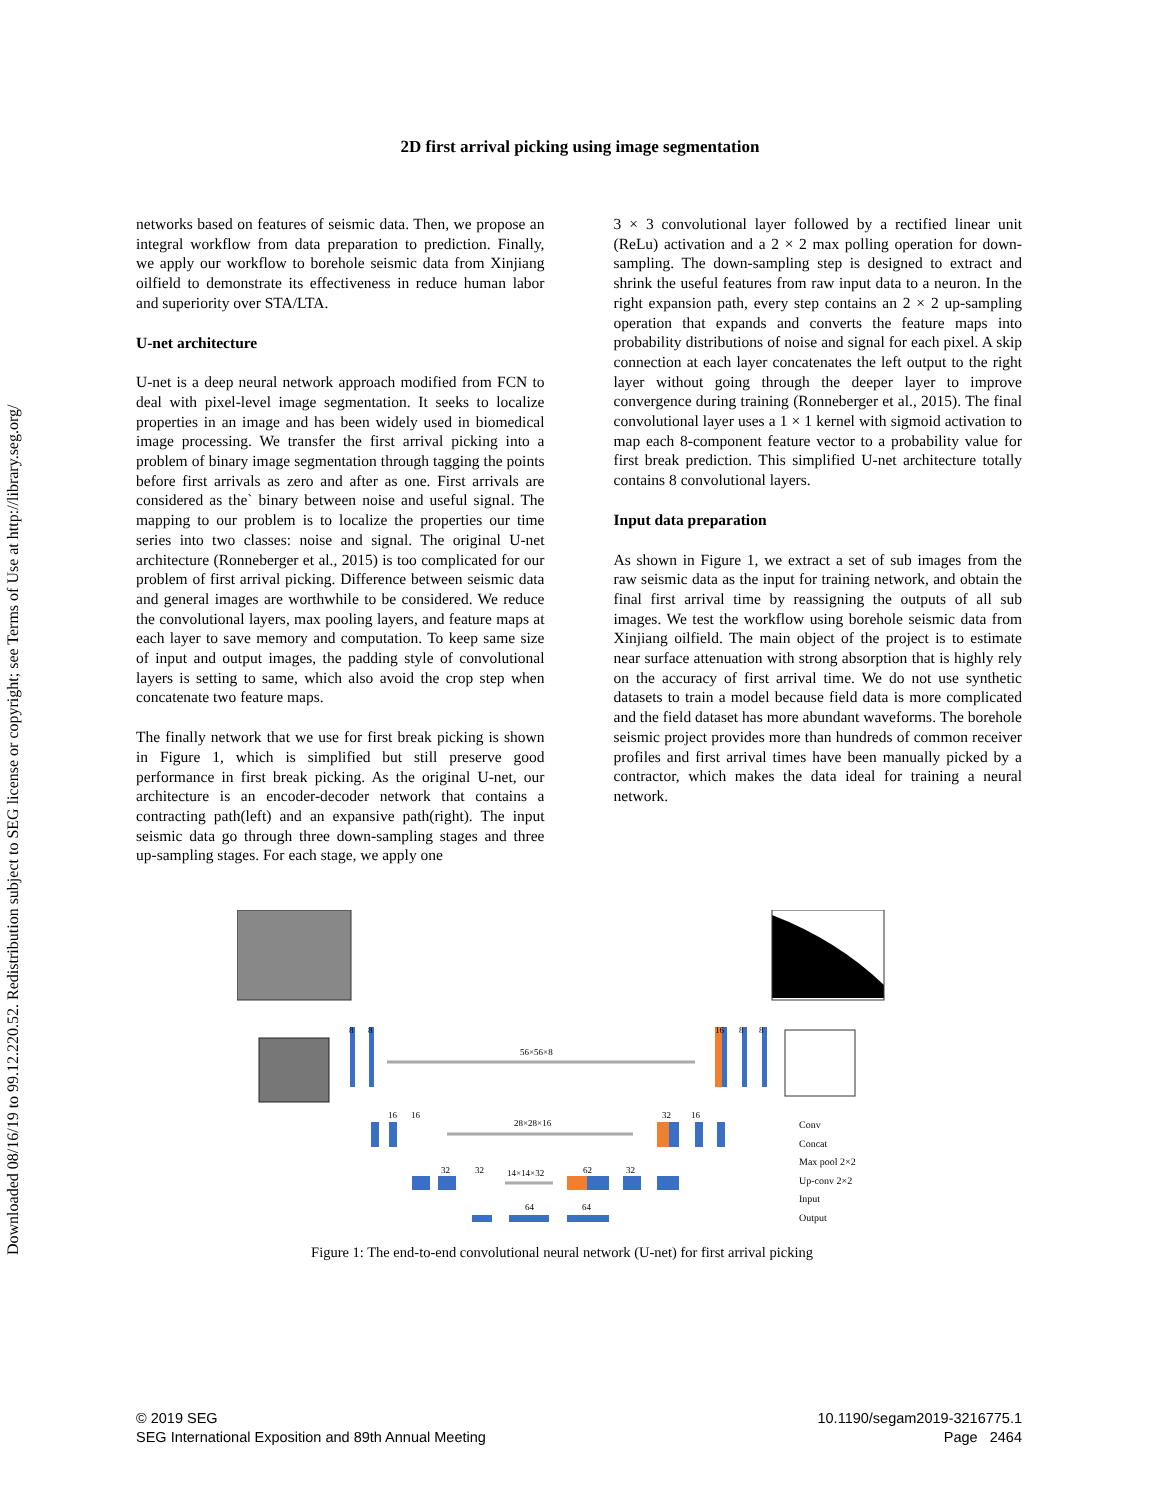Downloaded 08/16/19 to 99.12.220.52. Redistribution subject to SEG license or copyright; see Terms of Use at http://library.seg.org/
2D first arrival picking using image segmentation
networks based on features of seismic data. Then, we propose an integral workflow from data preparation to prediction. Finally, we apply our workflow to borehole seismic data from Xinjiang oilfield to demonstrate its effectiveness in reduce human labor and superiority over STA/LTA.
U-net architecture
U-net is a deep neural network approach modified from FCN to deal with pixel-level image segmentation. It seeks to localize properties in an image and has been widely used in biomedical image processing. We transfer the first arrival picking into a problem of binary image segmentation through tagging the points before first arrivals as zero and after as one. First arrivals are considered as the` binary between noise and useful signal. The mapping to our problem is to localize the properties our time series into two classes: noise and signal. The original U-net architecture (Ronneberger et al., 2015) is too complicated for our problem of first arrival picking. Difference between seismic data and general images are worthwhile to be considered. We reduce the convolutional layers, max pooling layers, and feature maps at each layer to save memory and computation. To keep same size of input and output images, the padding style of convolutional layers is setting to same, which also avoid the crop step when concatenate two feature maps.
The finally network that we use for first break picking is shown in Figure 1, which is simplified but still preserve good performance in first break picking. As the original U-net, our architecture is an encoder-decoder network that contains a contracting path(left) and an expansive path(right). The input seismic data go through three down-sampling stages and three up-sampling stages. For each stage, we apply one
3 × 3 convolutional layer followed by a rectified linear unit (ReLu) activation and a 2 × 2 max polling operation for down-sampling. The down-sampling step is designed to extract and shrink the useful features from raw input data to a neuron. In the right expansion path, every step contains an 2 × 2 up-sampling operation that expands and converts the feature maps into probability distributions of noise and signal for each pixel. A skip connection at each layer concatenates the left output to the right layer without going through the deeper layer to improve convergence during training (Ronneberger et al., 2015). The final convolutional layer uses a 1 × 1 kernel with sigmoid activation to map each 8-component feature vector to a probability value for first break prediction. This simplified U-net architecture totally contains 8 convolutional layers.
Input data preparation
As shown in Figure 1, we extract a set of sub images from the raw seismic data as the input for training network, and obtain the final first arrival time by reassigning the outputs of all sub images. We test the workflow using borehole seismic data from Xinjiang oilfield. The main object of the project is to estimate near surface attenuation with strong absorption that is highly rely on the accuracy of first arrival time. We do not use synthetic datasets to train a model because field data is more complicated and the field dataset has more abundant waveforms. The borehole seismic project provides more than hundreds of common receiver profiles and first arrival times have been manually picked by a contractor, which makes the data ideal for training a neural network.
56×56×8
28×28×16
14×14×32
8
8
16
16
32
32
64
62
64
32
32
16
16
8
8
Conv
Concat
Max pool 2×2
Up-conv 2×2
Input
Output
Figure 1: The end-to-end convolutional neural network (U-net) for first arrival picking
© 2019 SEG
SEG International Exposition and 89th Annual Meeting
10.1190/segam2019-3216775.1
Page 2464